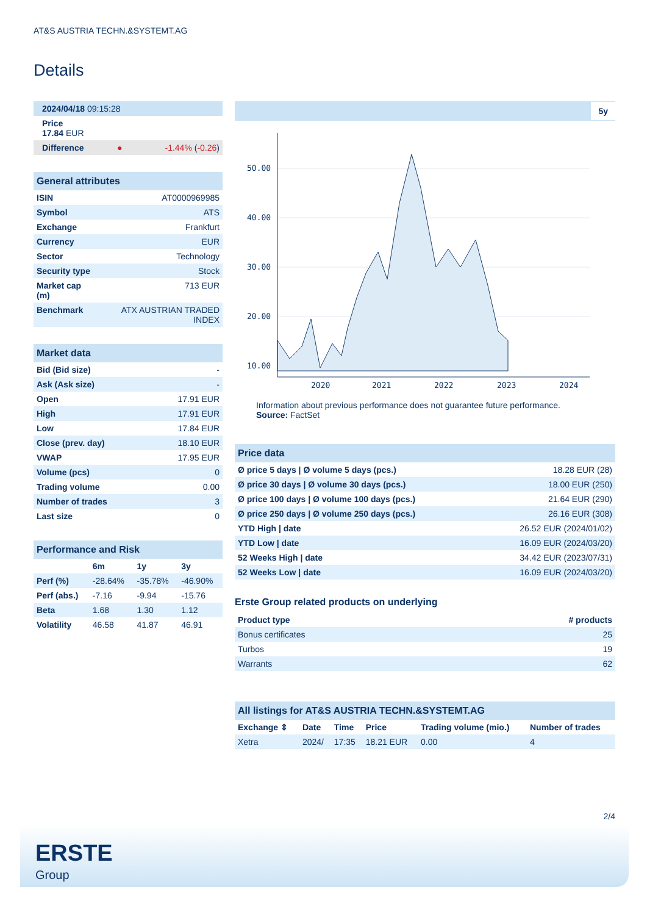AT&S AUSTRIA TECHN.&SYSTEMT.AG
Details
| 2024/04/18 09:15:28 | | |
| Price 17.84 EUR | | |
| Difference | ● | -1.44% ( -0.26 ) |
| General attributes | |
| --- | --- |
| ISIN | AT0000969985 |
| Symbol | ATS |
| Exchange | Frankfurt |
| Currency | EUR |
| Sector | Technology |
| Security type | Stock |
| Market cap (m) | 713 EUR |
| Benchmark | ATX AUSTRIAN TRADED INDEX |
| Market data | |
| --- | --- |
| Bid (Bid size) | - |
| Ask (Ask size) | - |
| Open | 17.91 EUR |
| High | 17.91 EUR |
| Low | 17.84 EUR |
| Close (prev. day) | 18.10 EUR |
| VWAP | 17.95 EUR |
| Volume (pcs) | 0 |
| Trading volume | 0.00 |
| Number of trades | 3 |
| Last size | 0 |
| Performance and Risk | | | |
| --- | --- | --- | --- |
| | 6m | 1y | 3y |
| Perf (%) | -28.64% | -35.78% | -46.90% |
| Perf (abs.) | -7.16 | -9.94 | -15.76 |
| Beta | 1.68 | 1.30 | 1.12 |
| Volatility | 46.58 | 41.87 | 46.91 |
5y
50.00
40.00
30.00
20.00
10.00
2020
2021
2022
2023
2024
Information about previous performance does not guarantee future performance.
Source: FactSet
| Price data | |
| --- | --- |
| Ø price 5 days / Ø volume 5 days (pcs.) | 18.28 EUR (28) |
| Ø price 30 days / Ø volume 30 days (pcs.) | 18.00 EUR (250) |
| Ø price 100 days / Ø volume 100 days (pcs.) | 21.64 EUR (290) |
| Ø price 250 days / Ø volume 250 days (pcs.) | 26.16 EUR (308) |
| YTD High / date | 26.52 EUR (2024/01/02) |
| YTD Low / date | 16.09 EUR (2024/03/20) |
| 52 Weeks High / date | 34.42 EUR (2023/07/31) |
| 52 Weeks Low / date | 16.09 EUR (2024/03/20) |
Erste Group related products on underlying
| Product type | # products |
| --- | --- |
| Bonus certificates | 25 |
| Turbos | 19 |
| Warrants | 62 |
| All listings for AT&S AUSTRIA TECHN.&SYSTEMT.AG | | | | | |
| --- | --- | --- | --- | --- | --- |
| Exchange ⇕ | Date | Time | Price | Trading volume (mio.) | Number of trades |
| Xetra | 2024/ | 17:35 | 18.21 EUR | 0.00 | 4 |
2/4
ERSTE
Group